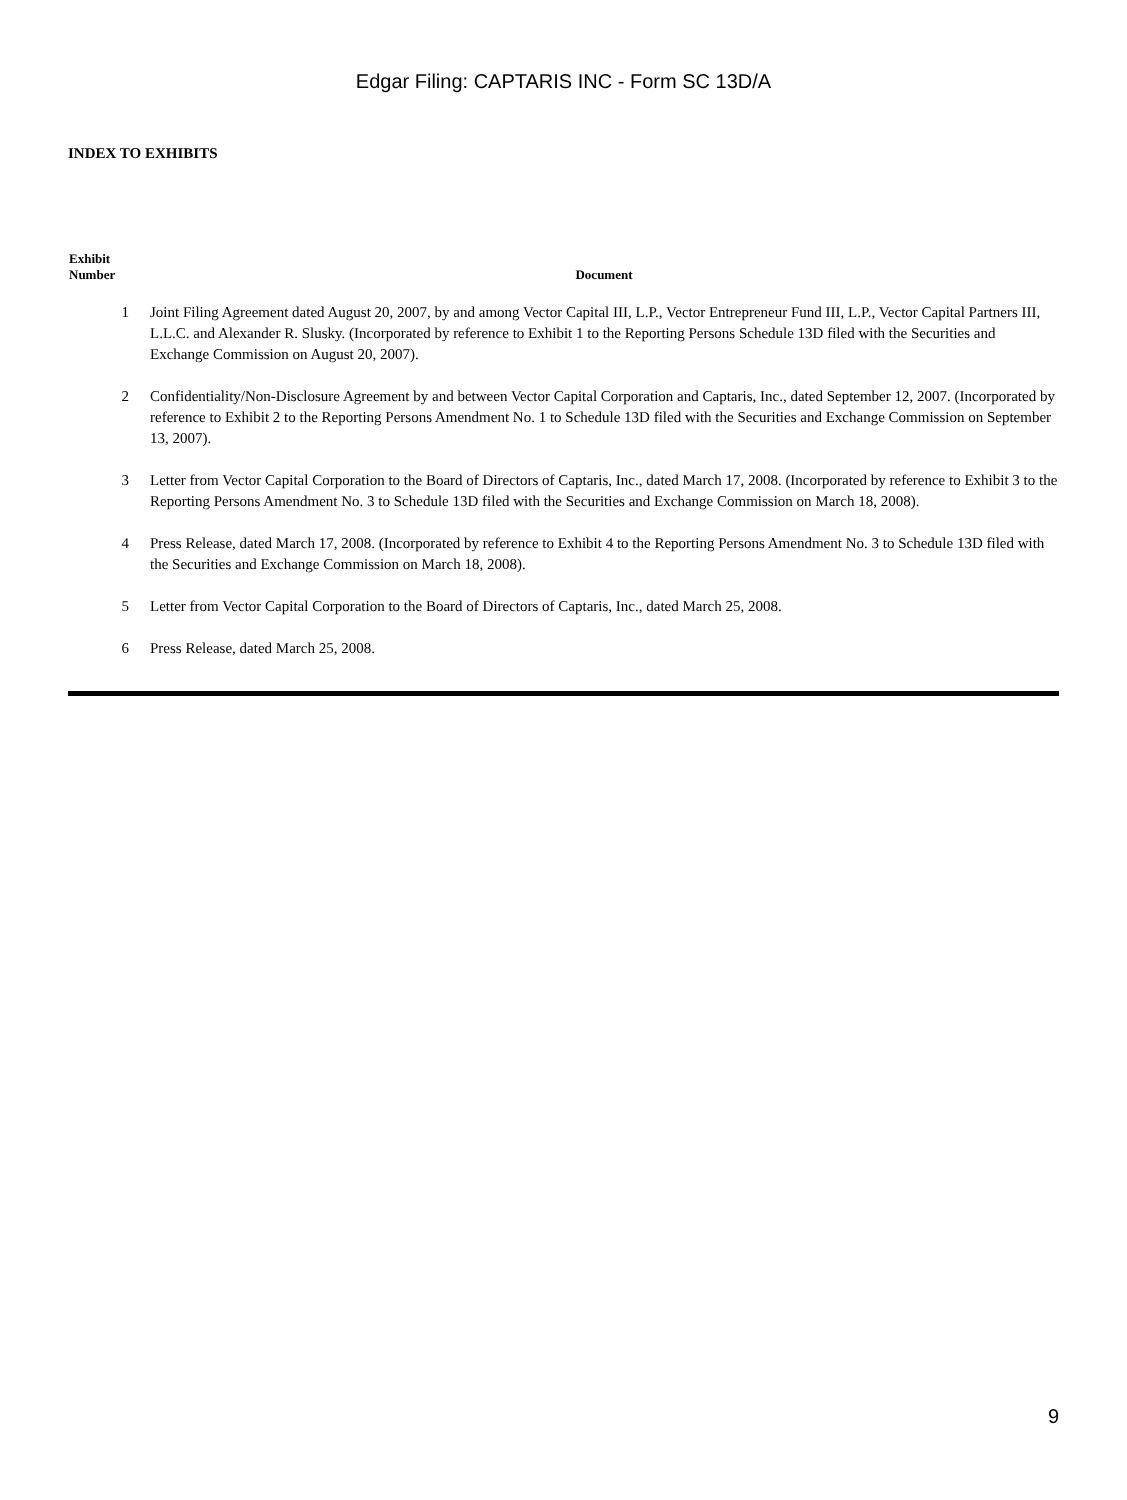Edgar Filing: CAPTARIS INC - Form SC 13D/A
INDEX TO EXHIBITS
| Exhibit Number | Document |
| --- | --- |
| 1 | Joint Filing Agreement dated August 20, 2007, by and among Vector Capital III, L.P., Vector Entrepreneur Fund III, L.P., Vector Capital Partners III, L.L.C. and Alexander R. Slusky. (Incorporated by reference to Exhibit 1 to the Reporting Persons Schedule 13D filed with the Securities and Exchange Commission on August 20, 2007). |
| 2 | Confidentiality/Non-Disclosure Agreement by and between Vector Capital Corporation and Captaris, Inc., dated September 12, 2007. (Incorporated by reference to Exhibit 2 to the Reporting Persons Amendment No. 1 to Schedule 13D filed with the Securities and Exchange Commission on September 13, 2007). |
| 3 | Letter from Vector Capital Corporation to the Board of Directors of Captaris, Inc., dated March 17, 2008. (Incorporated by reference to Exhibit 3 to the Reporting Persons Amendment No. 3 to Schedule 13D filed with the Securities and Exchange Commission on March 18, 2008). |
| 4 | Press Release, dated March 17, 2008. (Incorporated by reference to Exhibit 4 to the Reporting Persons Amendment No. 3 to Schedule 13D filed with the Securities and Exchange Commission on March 18, 2008). |
| 5 | Letter from Vector Capital Corporation to the Board of Directors of Captaris, Inc., dated March 25, 2008. |
| 6 | Press Release, dated March 25, 2008. |
9